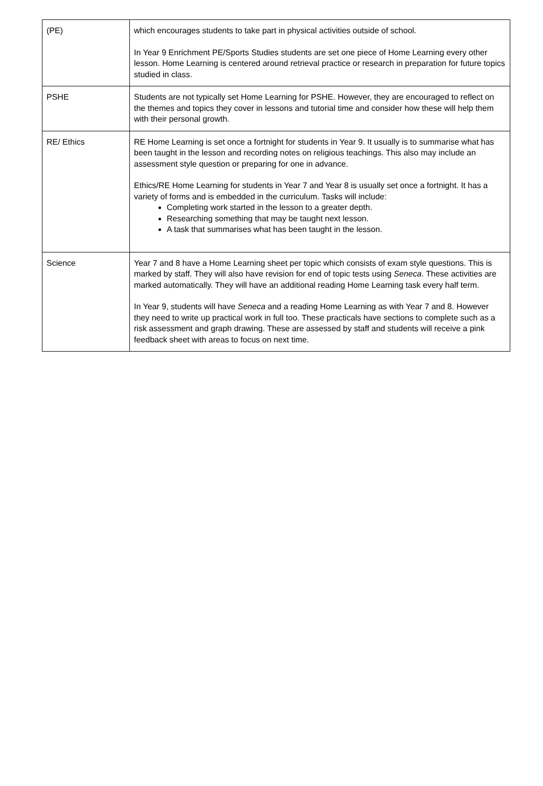| (PE) | which encourages students to take part in physical activities outside of school. In Year 9 Enrichment PE/Sports Studies students are set one piece of Home Learning every other lesson. Home Learning is centered around retrieval practice or research in preparation for future topics studied in class. |
| PSHE | Students are not typically set Home Learning for PSHE. However, they are encouraged to reflect on the themes and topics they cover in lessons and tutorial time and consider how these will help them with their personal growth. |
| RE/ Ethics | RE Home Learning is set once a fortnight for students in Year 9. It usually is to summarise what has been taught in the lesson and recording notes on religious teachings. This also may include an assessment style question or preparing for one in advance. Ethics/RE Home Learning for students in Year 7 and Year 8 is usually set once a fortnight. It has a variety of forms and is embedded in the curriculum. Tasks will include: Completing work started in the lesson to a greater depth. Researching something that may be taught next lesson. A task that summarises what has been taught in the lesson. |
| Science | Year 7 and 8 have a Home Learning sheet per topic which consists of exam style questions. This is marked by staff. They will also have revision for end of topic tests using Seneca . These activities are marked automatically. They will have an additional reading Home Learning task every half term. In Year 9, students will have Seneca and a reading Home Learning as with Year 7 and 8. However they need to write up practical work in full too. These practicals have sections to complete such as a risk assessment and graph drawing. These are assessed by staff and students will receive a pink feedback sheet with areas to focus on next time. |